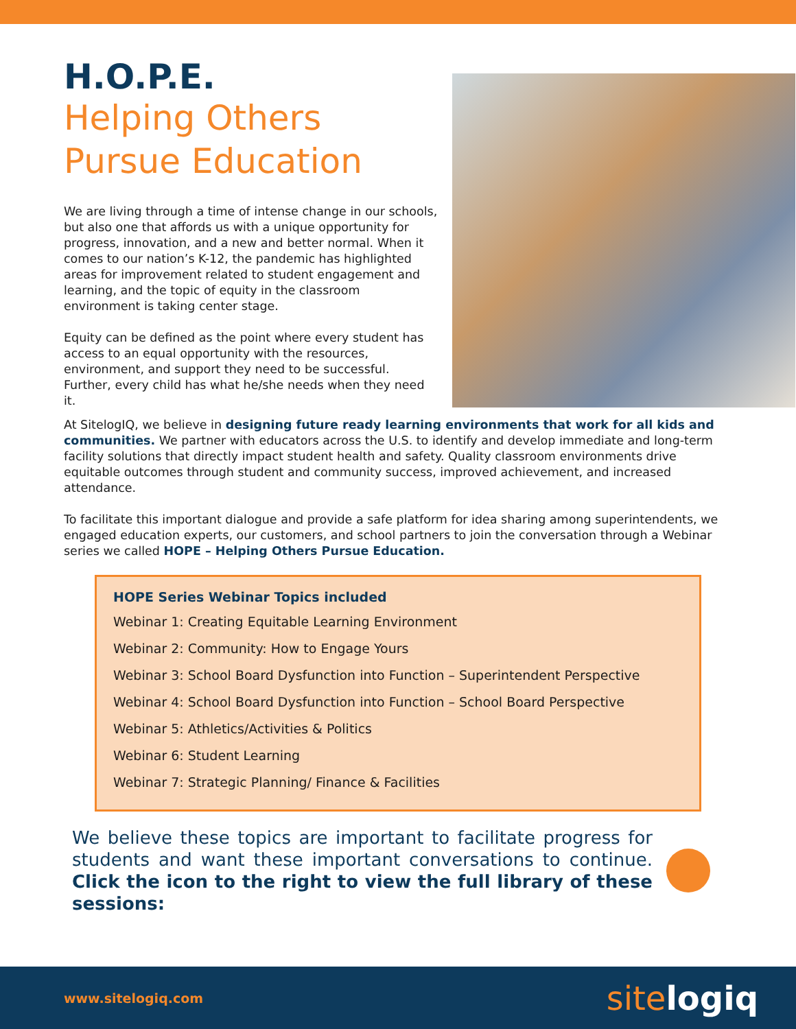H.O.P.E.
Helping Others
Pursue Education
We are living through a time of intense change in our schools, but also one that affords us with a unique opportunity for progress, innovation, and a new and better normal. When it comes to our nation’s K-12, the pandemic has highlighted areas for improvement related to student engagement and learning, and the topic of equity in the classroom environment is taking center stage.
Equity can be defined as the point where every student has access to an equal opportunity with the resources, environment, and support they need to be successful. Further, every child has what he/she needs when they need it.
At SitelogIQ, we believe in designing future ready learning environments that work for all kids and communities. We partner with educators across the U.S. to identify and develop immediate and long-term facility solutions that directly impact student health and safety. Quality classroom environments drive equitable outcomes through student and community success, improved achievement, and increased attendance.
To facilitate this important dialogue and provide a safe platform for idea sharing among superintendents, we engaged education experts, our customers, and school partners to join the conversation through a Webinar series we called HOPE – Helping Others Pursue Education.
HOPE Series Webinar Topics included
Webinar 1: Creating Equitable Learning Environment
Webinar 2: Community: How to Engage Yours
Webinar 3: School Board Dysfunction into Function – Superintendent Perspective
Webinar 4: School Board Dysfunction into Function – School Board Perspective
Webinar 5: Athletics/Activities & Politics
Webinar 6: Student Learning
Webinar 7: Strategic Planning/ Finance & Facilities
We believe these topics are important to facilitate progress for students and want these important conversations to continue. Click the icon to the right to view the full library of these sessions:
www.sitelogiq.com
sitelogiq